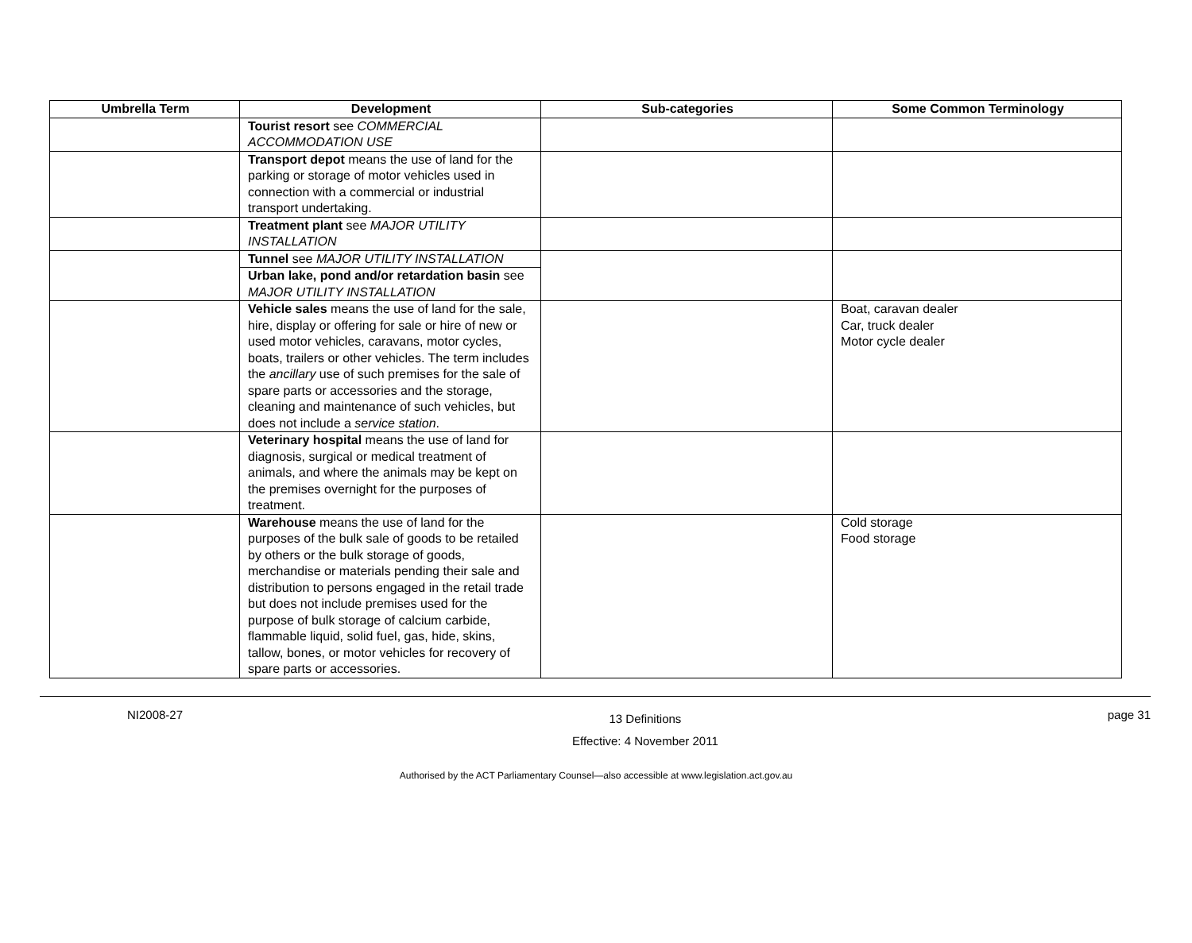| Umbrella Term | Development | Sub-categories | Some Common Terminology |
| --- | --- | --- | --- |
| | Tourist resort see COMMERCIAL ACCOMMODATION USE | | |
| | Transport depot means the use of land for the parking or storage of motor vehicles used in connection with a commercial or industrial transport undertaking. | | |
| | Treatment plant see MAJOR UTILITY INSTALLATION | | |
| | Tunnel see MAJOR UTILITY INSTALLATION | | |
| | Urban lake, pond and/or retardation basin see MAJOR UTILITY INSTALLATION | | |
| | Vehicle sales means the use of land for the sale, hire, display or offering for sale or hire of new or used motor vehicles, caravans, motor cycles, boats, trailers or other vehicles. The term includes the ancillary use of such premises for the sale of spare parts or accessories and the storage, cleaning and maintenance of such vehicles, but does not include a service station . | | Boat, caravan dealer Car, truck dealer Motor cycle dealer |
| | Veterinary hospital means the use of land for diagnosis, surgical or medical treatment of animals, and where the animals may be kept on the premises overnight for the purposes of treatment. | | |
| | Warehouse means the use of land for the purposes of the bulk sale of goods to be retailed by others or the bulk storage of goods, merchandise or materials pending their sale and distribution to persons engaged in the retail trade but does not include premises used for the purpose of bulk storage of calcium carbide, flammable liquid, solid fuel, gas, hide, skins, tallow, bones, or motor vehicles for recovery of spare parts or accessories. | | Cold storage Food storage |
NI2008-27
13 Definitions
Effective: 4 November 2011
page 31
Authorised by the ACT Parliamentary Counsel—also accessible at www.legislation.act.gov.au